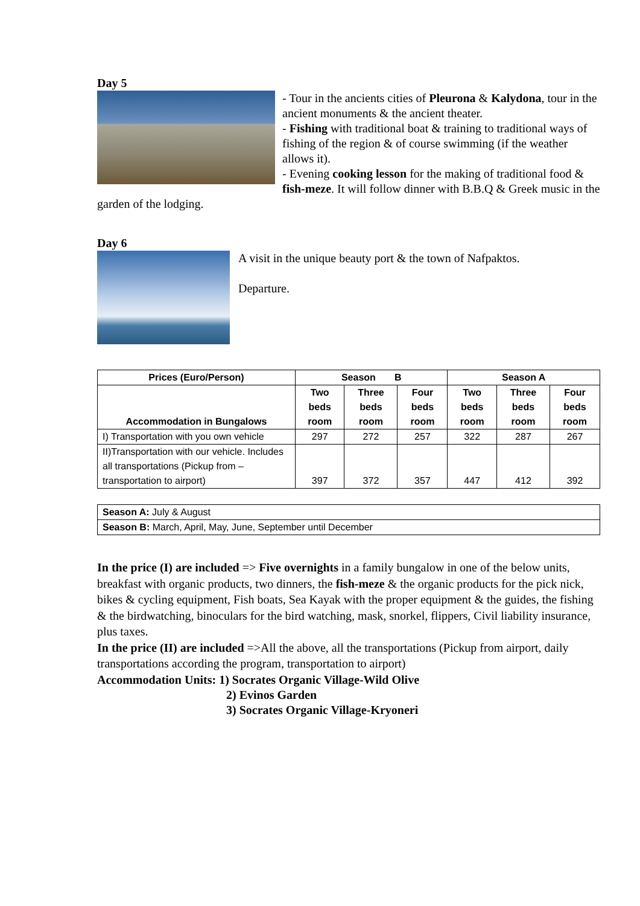Day 5
- Tour in the ancients cities of Pleurona & Kalydona, tour in the ancient monuments & the ancient theater.
- Fishing with traditional boat & training to traditional ways of fishing of the region & of course swimming (if the weather allows it).
- Evening cooking lesson for the making of traditional food & fish-meze. It will follow dinner with B.B.Q & Greek music in the garden of the lodging.
Day 6
A visit in the unique beauty port & the town of Nafpaktos.
Departure.
| Prices (Euro/Person) | Season B | | | Season A | | |
| --- | --- | --- | --- | --- | --- | --- |
| Accommodation in Bungalows | Two beds room | Three beds room | Four beds room | Two beds room | Three beds room | Four beds room |
| I) Transportation with you own vehicle | 297 | 272 | 257 | 322 | 287 | 267 |
| II)Transportation with our vehicle. Includes all transportations (Pickup from –transportation to airport) | 397 | 372 | 357 | 447 | 412 | 392 |
| Season A: July & August |
| Season B: March, April, May, June, September until December |
In the price (I) are included => Five overnights in a family bungalow in one of the below units, breakfast with organic products, two dinners, the fish-meze & the organic products for the pick nick, bikes & cycling equipment, Fish boats, Sea Kayak with the proper equipment & the guides, the fishing & the birdwatching, binoculars for the bird watching, mask, snorkel, flippers, Civil liability insurance, plus taxes.
In the price (II) are included =>All the above, all the transportations (Pickup from airport, daily transportations according the program, transportation to airport)
Accommodation Units: 1) Socrates Organic Village-Wild Olive
2) Evinos Garden
3) Socrates Organic Village-Kryoneri